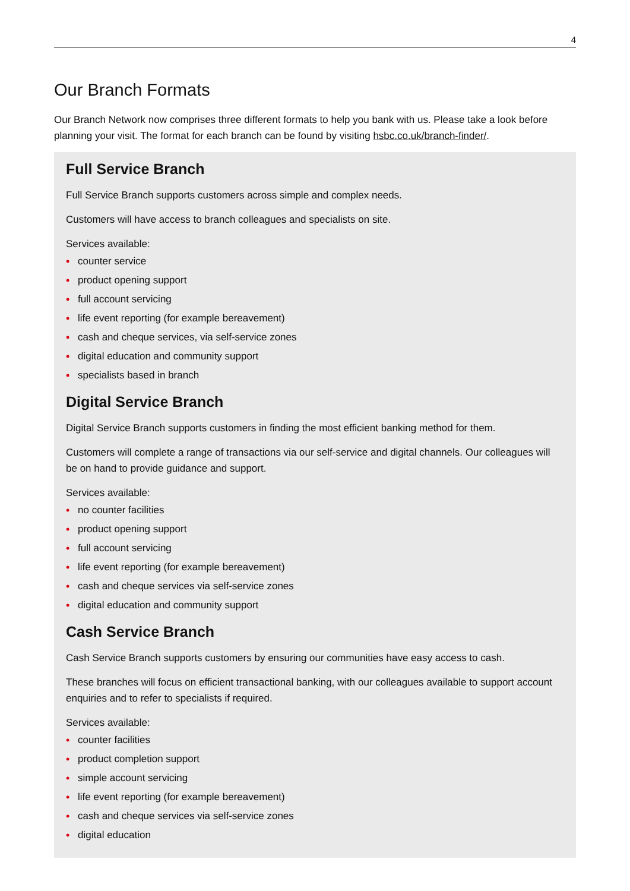4
Our Branch Formats
Our Branch Network now comprises three different formats to help you bank with us. Please take a look before planning your visit. The format for each branch can be found by visiting hsbc.co.uk/branch-finder/.
Full Service Branch
Full Service Branch supports customers across simple and complex needs.
Customers will have access to branch colleagues and specialists on site.
Services available:
• counter service
• product opening support
• full account servicing
• life event reporting (for example bereavement)
• cash and cheque services, via self-service zones
• digital education and community support
• specialists based in branch
Digital Service Branch
Digital Service Branch supports customers in finding the most efficient banking method for them.
Customers will complete a range of transactions via our self-service and digital channels. Our colleagues will be on hand to provide guidance and support.
Services available:
• no counter facilities
• product opening support
• full account servicing
• life event reporting (for example bereavement)
• cash and cheque services via self-service zones
• digital education and community support
Cash Service Branch
Cash Service Branch supports customers by ensuring our communities have easy access to cash.
These branches will focus on efficient transactional banking, with our colleagues available to support account enquiries and to refer to specialists if required.
Services available:
• counter facilities
• product completion support
• simple account servicing
• life event reporting (for example bereavement)
• cash and cheque services via self-service zones
• digital education